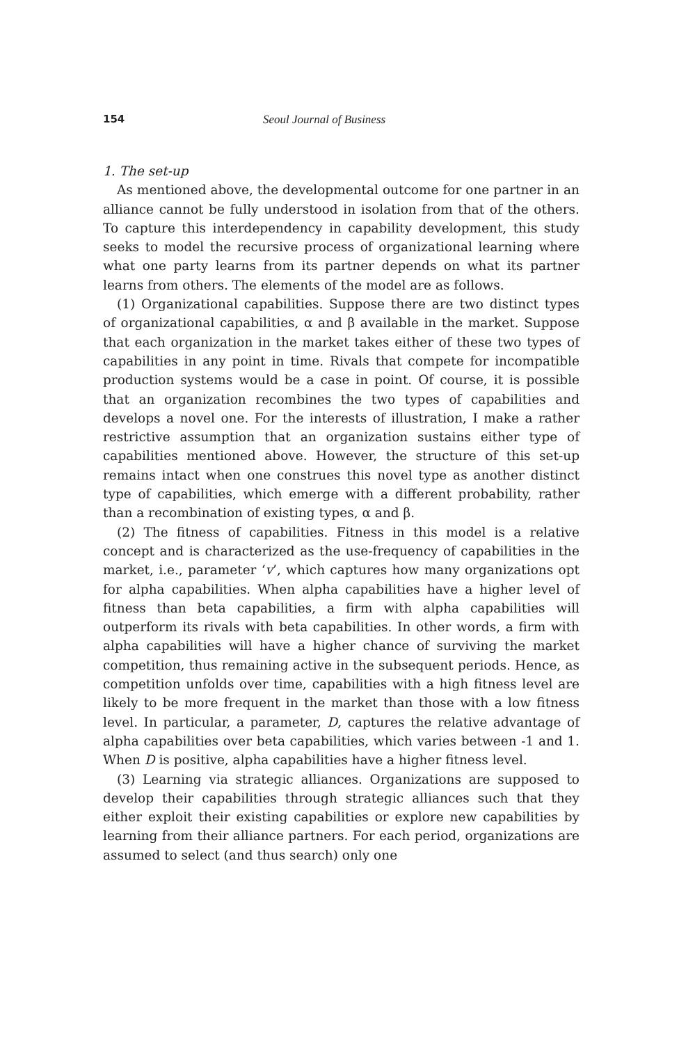154 Seoul Journal of Business
1. The set-up
As mentioned above, the developmental outcome for one partner in an alliance cannot be fully understood in isolation from that of the others. To capture this interdependency in capability development, this study seeks to model the recursive process of organizational learning where what one party learns from its partner depends on what its partner learns from others. The elements of the model are as follows.
(1) Organizational capabilities. Suppose there are two distinct types of organizational capabilities, α and β available in the market. Suppose that each organization in the market takes either of these two types of capabilities in any point in time. Rivals that compete for incompatible production systems would be a case in point. Of course, it is possible that an organization recombines the two types of capabilities and develops a novel one. For the interests of illustration, I make a rather restrictive assumption that an organization sustains either type of capabilities mentioned above. However, the structure of this set-up remains intact when one construes this novel type as another distinct type of capabilities, which emerge with a different probability, rather than a recombination of existing types, α and β.
(2) The fitness of capabilities. Fitness in this model is a relative concept and is characterized as the use-frequency of capabilities in the market, i.e., parameter ‘v’, which captures how many organizations opt for alpha capabilities. When alpha capabilities have a higher level of fitness than beta capabilities, a firm with alpha capabilities will outperform its rivals with beta capabilities. In other words, a firm with alpha capabilities will have a higher chance of surviving the market competition, thus remaining active in the subsequent periods. Hence, as competition unfolds over time, capabilities with a high fitness level are likely to be more frequent in the market than those with a low fitness level. In particular, a parameter, D, captures the relative advantage of alpha capabilities over beta capabilities, which varies between -1 and 1. When D is positive, alpha capabilities have a higher fitness level.
(3) Learning via strategic alliances. Organizations are supposed to develop their capabilities through strategic alliances such that they either exploit their existing capabilities or explore new capabilities by learning from their alliance partners. For each period, organizations are assumed to select (and thus search) only one